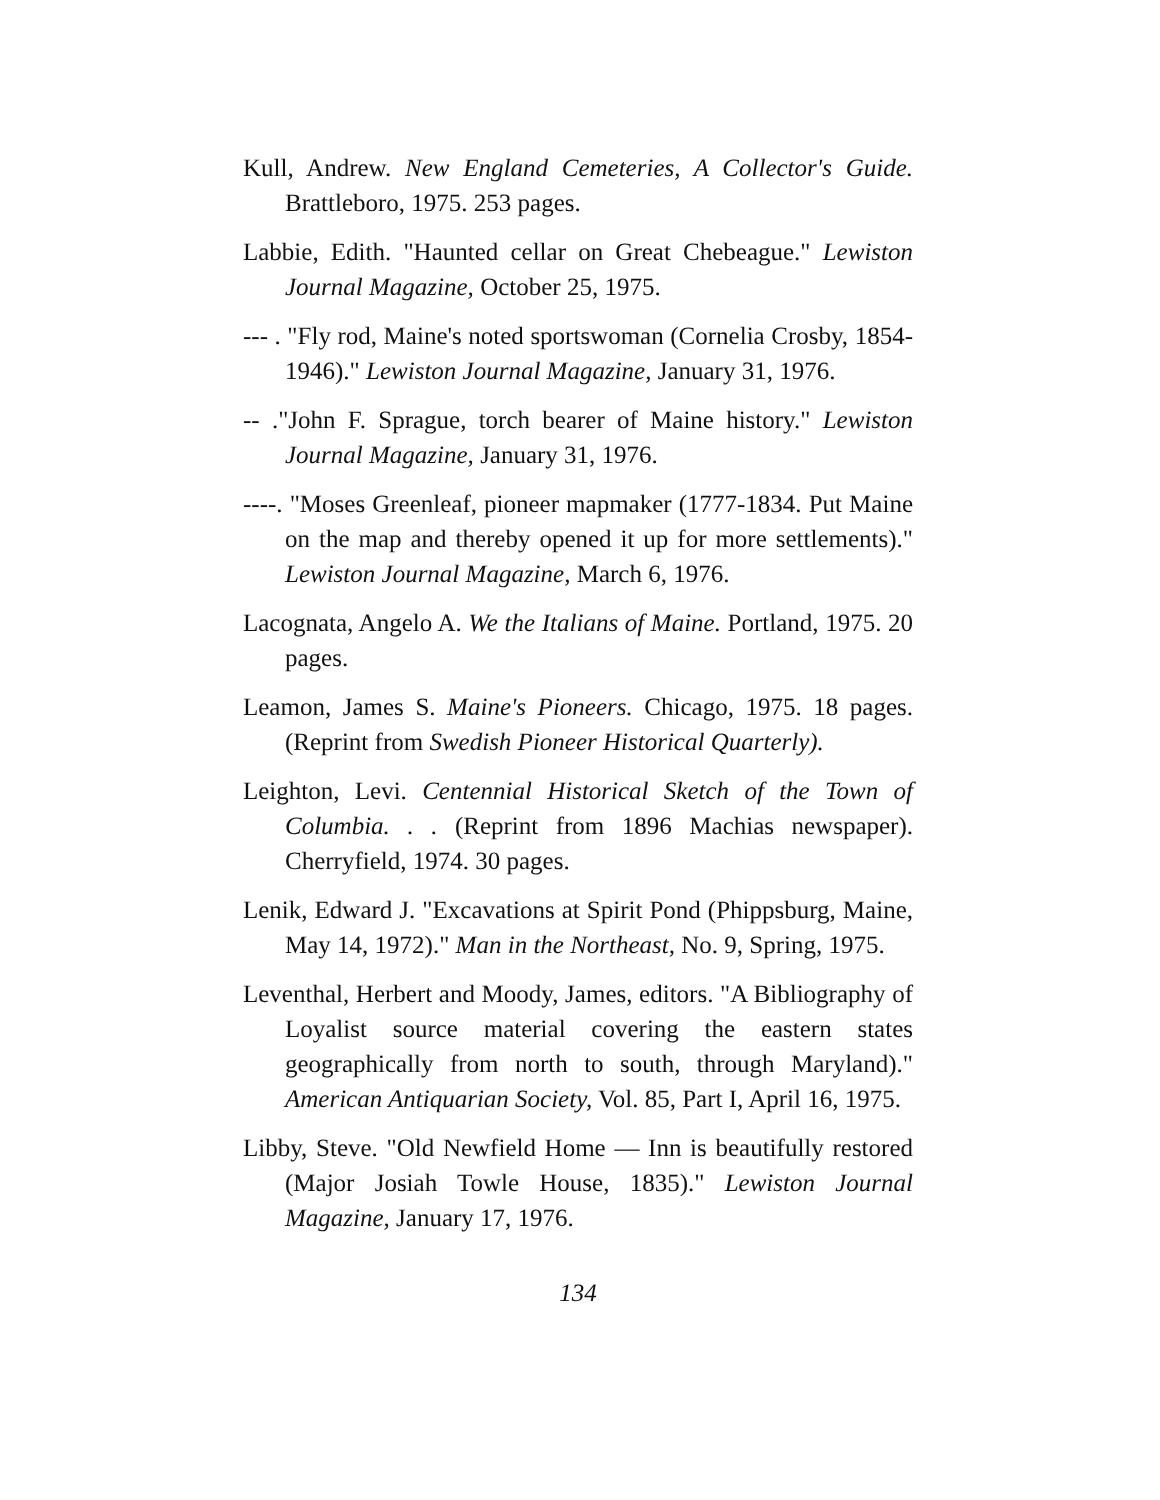Kull, Andrew. New England Cemeteries, A Collector's Guide. Brattleboro, 1975. 253 pages.
Labbie, Edith. "Haunted cellar on Great Chebeague." Lewiston Journal Magazine, October 25, 1975.
--- . "Fly rod, Maine's noted sportswoman (Cornelia Crosby, 1854-1946)." Lewiston Journal Magazine, January 31, 1976.
-- ."John F. Sprague, torch bearer of Maine history." Lewiston Journal Magazine, January 31, 1976.
----. "Moses Greenleaf, pioneer mapmaker (1777-1834. Put Maine on the map and thereby opened it up for more settlements)." Lewiston Journal Magazine, March 6, 1976.
Lacognata, Angelo A. We the Italians of Maine. Portland, 1975. 20 pages.
Leamon, James S. Maine's Pioneers. Chicago, 1975. 18 pages. (Reprint from Swedish Pioneer Historical Quarterly).
Leighton, Levi. Centennial Historical Sketch of the Town of Columbia. . . (Reprint from 1896 Machias newspaper). Cherryfield, 1974. 30 pages.
Lenik, Edward J. "Excavations at Spirit Pond (Phippsburg, Maine, May 14, 1972)." Man in the Northeast, No. 9, Spring, 1975.
Leventhal, Herbert and Moody, James, editors. "A Bibliography of Loyalist source material covering the eastern states geographically from north to south, through Maryland)." American Antiquarian Society, Vol. 85, Part I, April 16, 1975.
Libby, Steve. "Old Newfield Home — Inn is beautifully restored (Major Josiah Towle House, 1835)." Lewiston Journal Magazine, January 17, 1976.
134